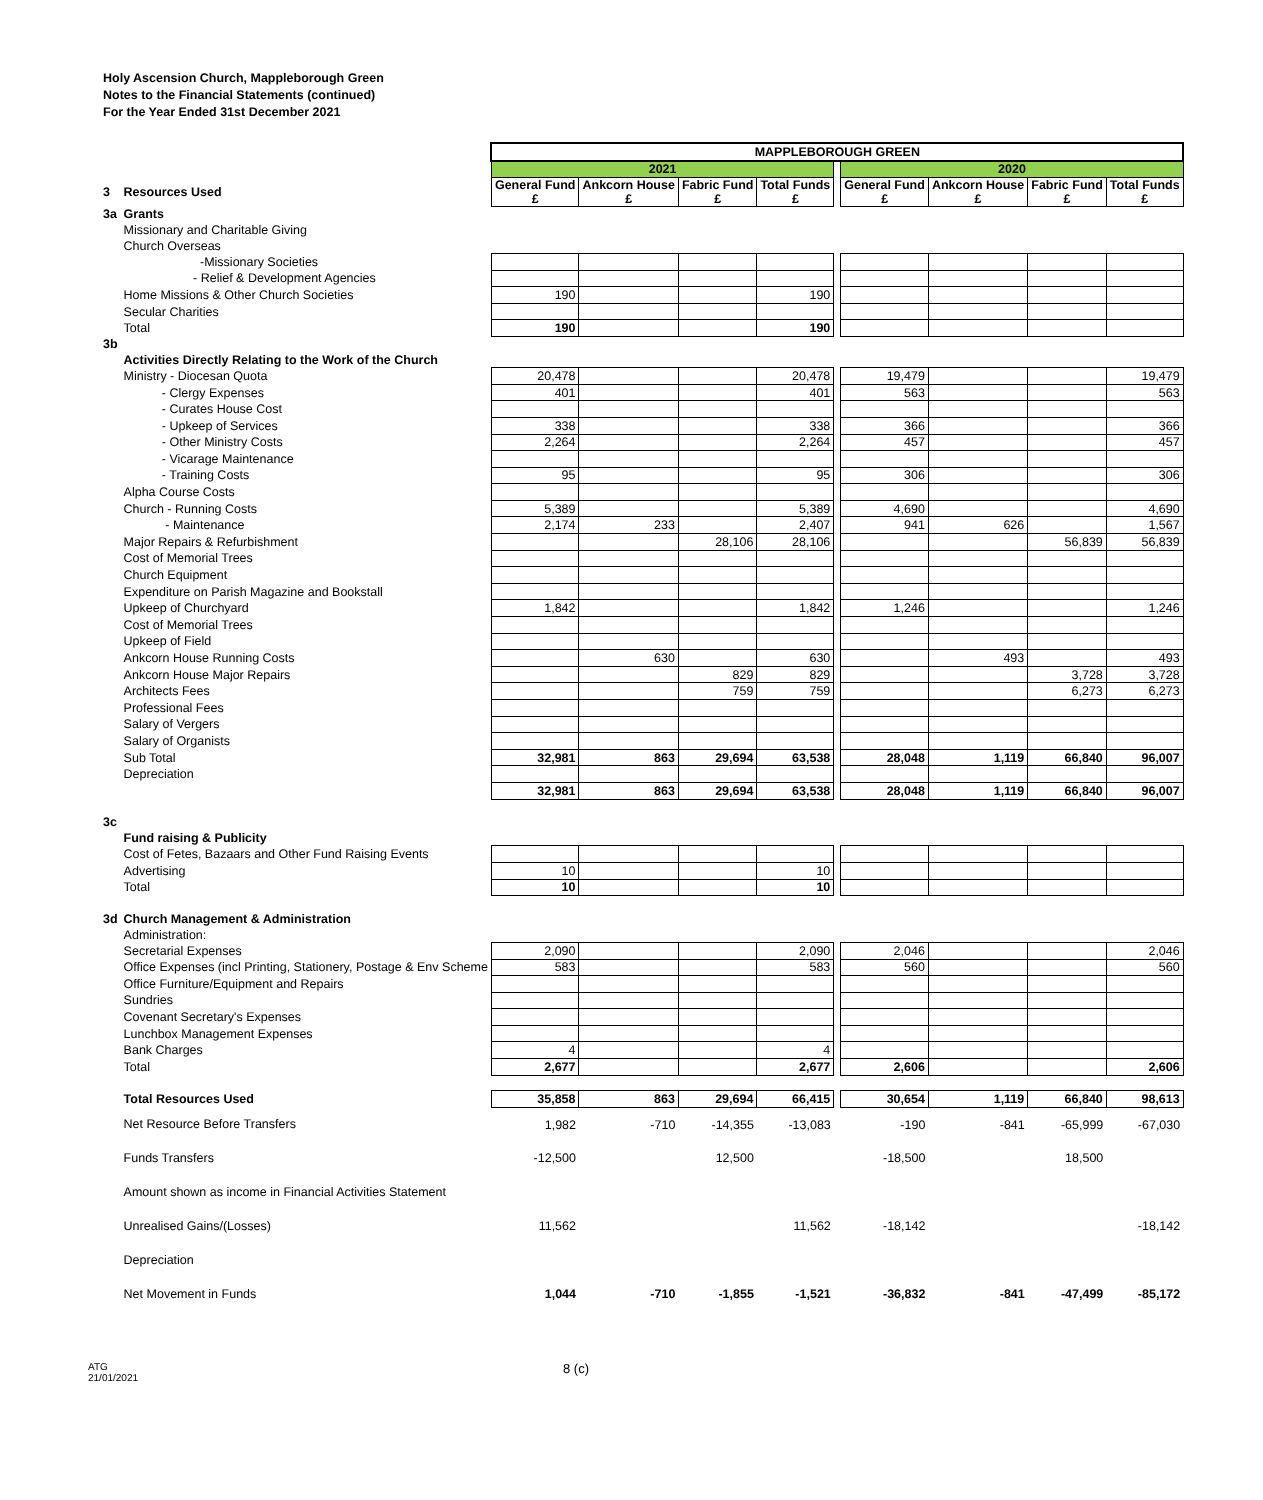Holy Ascension Church, Mappleborough Green
Notes to the Financial Statements (continued)
For the Year Ended 31st December 2021
| | | MAPPLEBOROUGH GREEN | | | | | | | | |
| | | 2021 | | | | | 2020 | | | |
| 3 | Resources Used | General Fund £ | Ankcorn House £ | Fabric Fund £ | Total Funds £ | | General Fund £ | Ankcorn House £ | Fabric Fund £ | Total Funds £ |
| 3a | Grants | | | | | | | | | |
| | Missionary and Charitable Giving | | | | | | | | | |
| | Church Overseas | | | | | | | | | |
| | -Missionary Societies | | | | | | | | | |
| | - Relief & Development Agencies | | | | | | | | | |
| | Home Missions & Other Church Societies | 190 | | | 190 | | | | | |
| | Secular Charities | | | | | | | | | |
| | Total | 190 | | | 190 | | | | | |
| 3b | | | | | | | | | | |
| | Activities Directly Relating to the Work of the Church | | | | | | | | | |
| | Ministry - Diocesan Quota | 20,478 | | | 20,478 | | 19,479 | | | 19,479 |
| | - Clergy Expenses | 401 | | | 401 | | 563 | | | 563 |
| | - Curates House Cost | | | | | | | | | |
| | - Upkeep of Services | 338 | | | 338 | | 366 | | | 366 |
| | - Other Ministry Costs | 2,264 | | | 2,264 | | 457 | | | 457 |
| | - Vicarage Maintenance | | | | | | | | | |
| | - Training Costs | 95 | | | 95 | | 306 | | | 306 |
| | Alpha Course Costs | | | | | | | | | |
| | Church - Running Costs | 5,389 | | | 5,389 | | 4,690 | | | 4,690 |
| | - Maintenance | 2,174 | 233 | | 2,407 | | 941 | 626 | | 1,567 |
| | Major Repairs & Refurbishment | | | 28,106 | 28,106 | | | | 56,839 | 56,839 |
| | Cost of Memorial Trees | | | | | | | | | |
| | Church Equipment | | | | | | | | | |
| | Expenditure on Parish Magazine and Bookstall | | | | | | | | | |
| | Upkeep of Churchyard | 1,842 | | | 1,842 | | 1,246 | | | 1,246 |
| | Cost of Memorial Trees | | | | | | | | | |
| | Upkeep of Field | | | | | | | | | |
| | Ankcorn House Running Costs | | 630 | | 630 | | | 493 | | 493 |
| | Ankcorn House Major Repairs | | | 829 | 829 | | | | 3,728 | 3,728 |
| | Architects Fees | | | 759 | 759 | | | | 6,273 | 6,273 |
| | Professional Fees | | | | | | | | | |
| | Salary of Vergers | | | | | | | | | |
| | Salary of Organists | | | | | | | | | |
| | Sub Total | 32,981 | 863 | 29,694 | 63,538 | | 28,048 | 1,119 | 66,840 | 96,007 |
| | Depreciation | | | | | | | | | |
| | | 32,981 | 863 | 29,694 | 63,538 | | 28,048 | 1,119 | 66,840 | 96,007 |
| 3c | | | | | | | | | | |
| | Fund raising & Publicity | | | | | | | | | |
| | Cost of Fetes, Bazaars and Other Fund Raising Events | | | | | | | | | |
| | Advertising | 10 | | | 10 | | | | | |
| | Total | 10 | | | 10 | | | | | |
| 3d | Church Management & Administration | | | | | | | | | |
| | Administration: | | | | | | | | | |
| | Secretarial Expenses | 2,090 | | | 2,090 | | 2,046 | | | 2,046 |
| | Office Expenses (incl Printing, Stationery, Postage & Env Scheme | 583 | | | 583 | | 560 | | | 560 |
| | Office Furniture/Equipment and Repairs | | | | | | | | | |
| | Sundries | | | | | | | | | |
| | Covenant Secretary's Expenses | | | | | | | | | |
| | Lunchbox Management Expenses | | | | | | | | | |
| | Bank Charges | 4 | | | 4 | | | | | |
| | Total | 2,677 | | | 2,677 | | 2,606 | | | 2,606 |
| | Total Resources Used | 35,858 | 863 | 29,694 | 66,415 | | 30,654 | 1,119 | 66,840 | 98,613 |
| | Net Resource Before Transfers | 1,982 | -710 | -14,355 | -13,083 | | -190 | -841 | -65,999 | -67,030 |
| | Funds Transfers | -12,500 | | 12,500 | | | -18,500 | | 18,500 | |
| | Amount shown as income in Financial Activities Statement | | | | | | | | | |
| | Unrealised Gains/(Losses) | 11,562 | | | 11,562 | | -18,142 | | | -18,142 |
| | Depreciation | | | | | | | | | |
| | Net Movement in Funds | 1,044 | -710 | -1,855 | -1,521 | | -36,832 | -841 | -47,499 | -85,172 |
ATG
21/01/2021
8 (c)